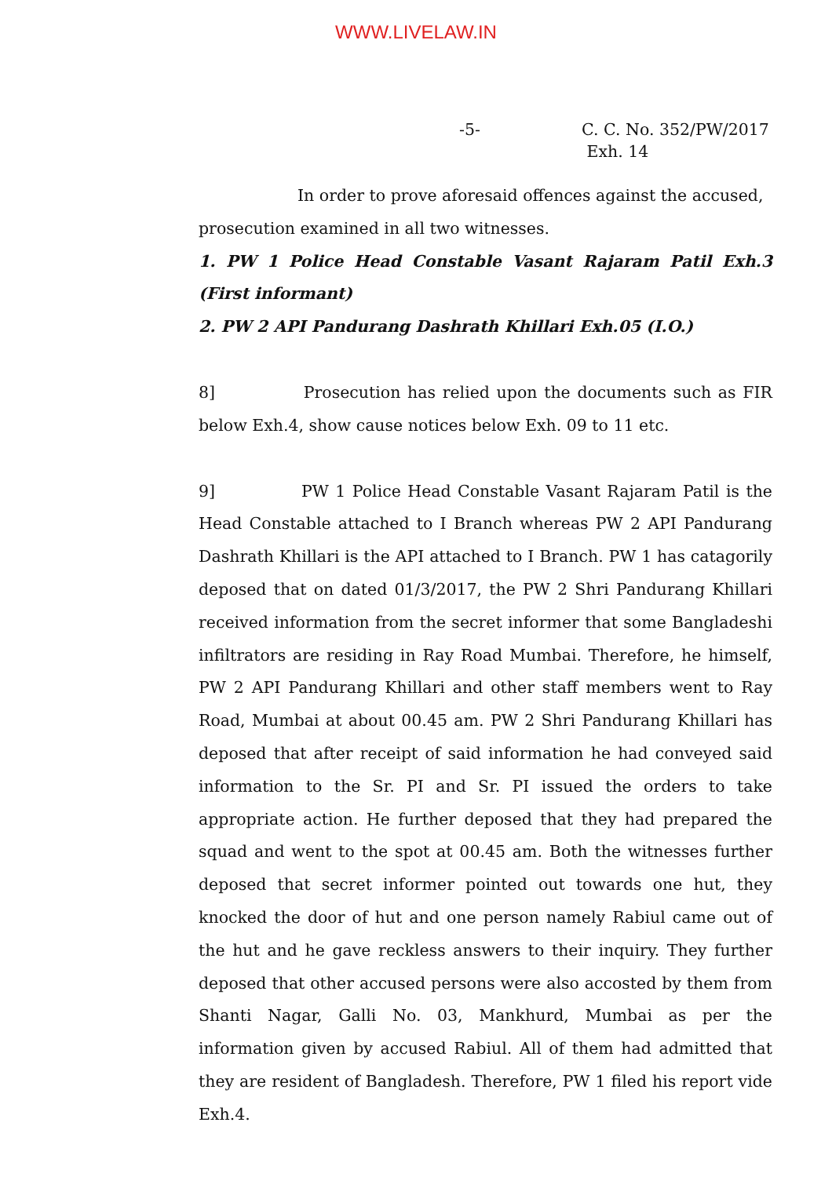WWW.LIVELAW.IN
-5- C. C. No. 352/PW/2017
Exh. 14
In order to prove aforesaid offences against the accused,
prosecution examined in all two witnesses.
1. PW 1 Police Head Constable Vasant Rajaram Patil Exh.3 (First informant)
2. PW 2 API Pandurang Dashrath Khillari Exh.05 (I.O.)
8] Prosecution has relied upon the documents such as FIR below Exh.4, show cause notices below Exh. 09 to 11 etc.
9] PW 1 Police Head Constable Vasant Rajaram Patil is the Head Constable attached to I Branch whereas PW 2 API Pandurang Dashrath Khillari is the API attached to I Branch. PW 1 has catagorily deposed that on dated 01/3/2017, the PW 2 Shri Pandurang Khillari received information from the secret informer that some Bangladeshi infiltrators are residing in Ray Road Mumbai. Therefore, he himself, PW 2 API Pandurang Khillari and other staff members went to Ray Road, Mumbai at about 00.45 am. PW 2 Shri Pandurang Khillari has deposed that after receipt of said information he had conveyed said information to the Sr. PI and Sr. PI issued the orders to take appropriate action. He further deposed that they had prepared the squad and went to the spot at 00.45 am. Both the witnesses further deposed that secret informer pointed out towards one hut, they knocked the door of hut and one person namely Rabiul came out of the hut and he gave reckless answers to their inquiry. They further deposed that other accused persons were also accosted by them from Shanti Nagar, Galli No. 03, Mankhurd, Mumbai as per the information given by accused Rabiul. All of them had admitted that they are resident of Bangladesh. Therefore, PW 1 filed his report vide Exh.4.